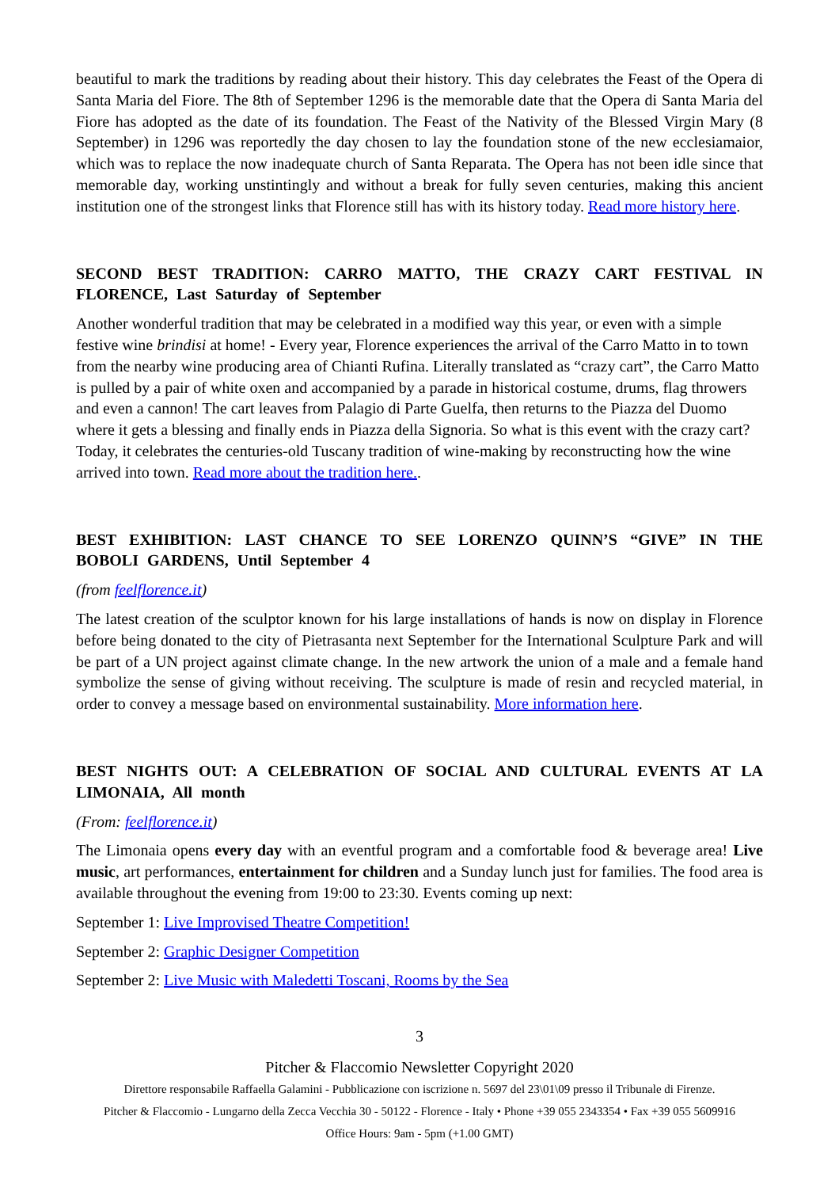beautiful to mark the traditions by reading about their history. This day celebrates the Feast of the Opera di Santa Maria del Fiore. The 8th of September 1296 is the memorable date that the Opera di Santa Maria del Fiore has adopted as the date of its foundation. The Feast of the Nativity of the Blessed Virgin Mary (8 September) in 1296 was reportedly the day chosen to lay the foundation stone of the new ecclesiamaior, which was to replace the now inadequate church of Santa Reparata. The Opera has not been idle since that memorable day, working unstintingly and without a break for fully seven centuries, making this ancient institution one of the strongest links that Florence still has with its history today. Read more history here.
SECOND BEST TRADITION: CARRO MATTO, THE CRAZY CART FESTIVAL IN FLORENCE, Last Saturday of September
Another wonderful tradition that may be celebrated in a modified way this year, or even with a simple festive wine brindisi at home! - Every year, Florence experiences the arrival of the Carro Matto in to town from the nearby wine producing area of Chianti Rufina. Literally translated as “crazy cart”, the Carro Matto is pulled by a pair of white oxen and accompanied by a parade in historical costume, drums, flag throwers and even a cannon! The cart leaves from Palagio di Parte Guelfa, then returns to the Piazza del Duomo where it gets a blessing and finally ends in Piazza della Signoria. So what is this event with the crazy cart? Today, it celebrates the centuries-old Tuscany tradition of wine-making by reconstructing how the wine arrived into town. Read more about the tradition here..
BEST EXHIBITION: LAST CHANCE TO SEE LORENZO QUINN’S “GIVE” IN THE BOBOLI GARDENS, Until September 4
(from feelflorence.it)
The latest creation of the sculptor known for his large installations of hands is now on display in Florence before being donated to the city of Pietrasanta next September for the International Sculpture Park and will be part of a UN project against climate change. In the new artwork the union of a male and a female hand symbolize the sense of giving without receiving. The sculpture is made of resin and recycled material, in order to convey a message based on environmental sustainability. More information here.
BEST NIGHTS OUT: A CELEBRATION OF SOCIAL AND CULTURAL EVENTS AT LA LIMONAIA, All month
(From: feelflorence.it)
The Limonaia opens every day with an eventful program and a comfortable food & beverage area! Live music, art performances, entertainment for children and a Sunday lunch just for families. The food area is available throughout the evening from 19:00 to 23:30. Events coming up next:
September 1: Live Improvised Theatre Competition!
September 2: Graphic Designer Competition
September 2: Live Music with Maledetti Toscani, Rooms by the Sea
3
Pitcher & Flaccomio Newsletter Copyright 2020
Direttore responsabile Raffaella Galamini - Pubblicazione con iscrizione n. 5697 del 23\01\09 presso il Tribunale di Firenze.
Pitcher & Flaccomio - Lungarno della Zecca Vecchia 30 - 50122 - Florence - Italy • Phone +39 055 2343354 • Fax +39 055 5609916
Office Hours: 9am - 5pm (+1.00 GMT)